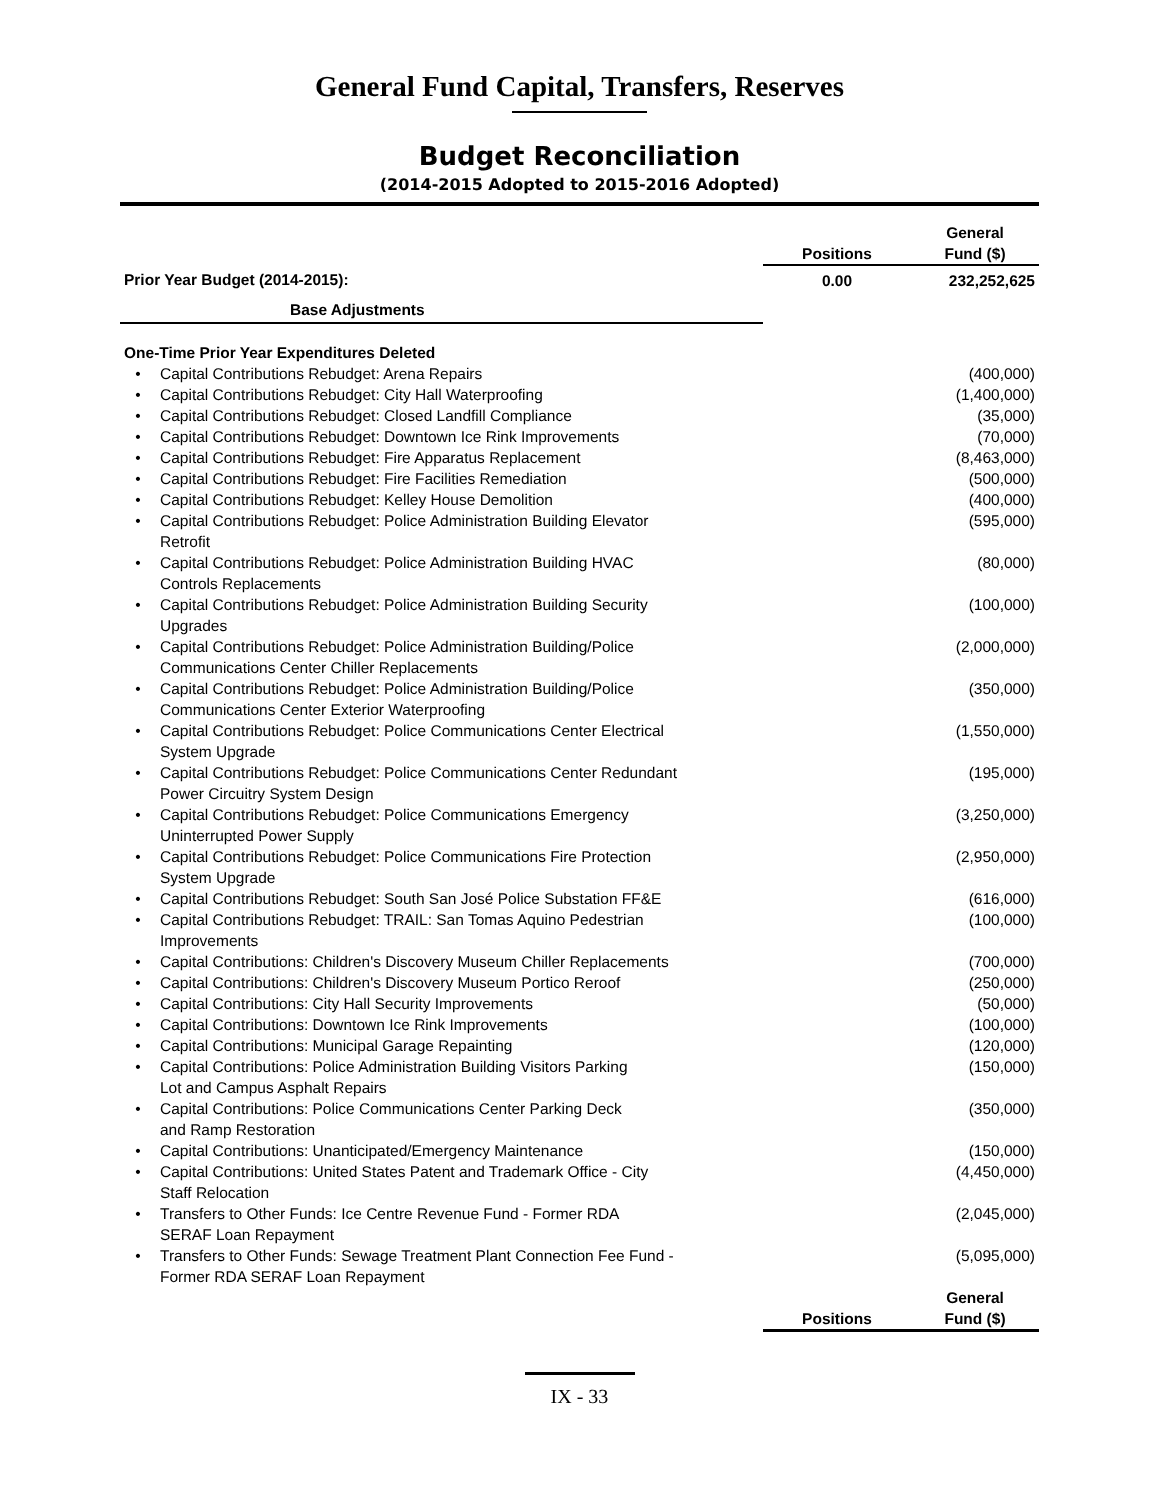General Fund Capital, Transfers, Reserves
Budget Reconciliation
(2014-2015 Adopted to 2015-2016 Adopted)
| | | Positions | General Fund ($) |
| --- | --- | --- | --- |
| Prior Year Budget (2014-2015): | | 0.00 | 232,252,625 |
| Base Adjustments | | | |
| One-Time Prior Year Expenditures Deleted | | | |
| • | Capital Contributions Rebudget: Arena Repairs | | (400,000) |
| • | Capital Contributions Rebudget: City Hall Waterproofing | | (1,400,000) |
| • | Capital Contributions Rebudget: Closed Landfill Compliance | | (35,000) |
| • | Capital Contributions Rebudget: Downtown Ice Rink Improvements | | (70,000) |
| • | Capital Contributions Rebudget: Fire Apparatus Replacement | | (8,463,000) |
| • | Capital Contributions Rebudget: Fire Facilities Remediation | | (500,000) |
| • | Capital Contributions Rebudget: Kelley House Demolition | | (400,000) |
| • | Capital Contributions Rebudget: Police Administration Building Elevator Retrofit | | (595,000) |
| • | Capital Contributions Rebudget: Police Administration Building HVAC Controls Replacements | | (80,000) |
| • | Capital Contributions Rebudget: Police Administration Building Security Upgrades | | (100,000) |
| • | Capital Contributions Rebudget: Police Administration Building/Police Communications Center Chiller Replacements | | (2,000,000) |
| • | Capital Contributions Rebudget: Police Administration Building/Police Communications Center Exterior Waterproofing | | (350,000) |
| • | Capital Contributions Rebudget: Police Communications Center Electrical System Upgrade | | (1,550,000) |
| • | Capital Contributions Rebudget: Police Communications Center Redundant Power Circuitry System Design | | (195,000) |
| • | Capital Contributions Rebudget: Police Communications Emergency Uninterrupted Power Supply | | (3,250,000) |
| • | Capital Contributions Rebudget: Police Communications Fire Protection System Upgrade | | (2,950,000) |
| • | Capital Contributions Rebudget: South San José Police Substation FF&E | | (616,000) |
| • | Capital Contributions Rebudget: TRAIL: San Tomas Aquino Pedestrian Improvements | | (100,000) |
| • | Capital Contributions: Children's Discovery Museum Chiller Replacements | | (700,000) |
| • | Capital Contributions: Children's Discovery Museum Portico Reroof | | (250,000) |
| • | Capital Contributions: City Hall Security Improvements | | (50,000) |
| • | Capital Contributions: Downtown Ice Rink Improvements | | (100,000) |
| • | Capital Contributions: Municipal Garage Repainting | | (120,000) |
| • | Capital Contributions: Police Administration Building Visitors Parking Lot and Campus Asphalt Repairs | | (150,000) |
| • | Capital Contributions: Police Communications Center Parking Deck and Ramp Restoration | | (350,000) |
| • | Capital Contributions: Unanticipated/Emergency Maintenance | | (150,000) |
| • | Capital Contributions: United States Patent and Trademark Office - City Staff Relocation | | (4,450,000) |
| • | Transfers to Other Funds: Ice Centre Revenue Fund - Former RDA SERAF Loan Repayment | | (2,045,000) |
| • | Transfers to Other Funds: Sewage Treatment Plant Connection Fee Fund - Former RDA SERAF Loan Repayment | | (5,095,000) |
| | | Positions | General Fund ($) |
IX - 33